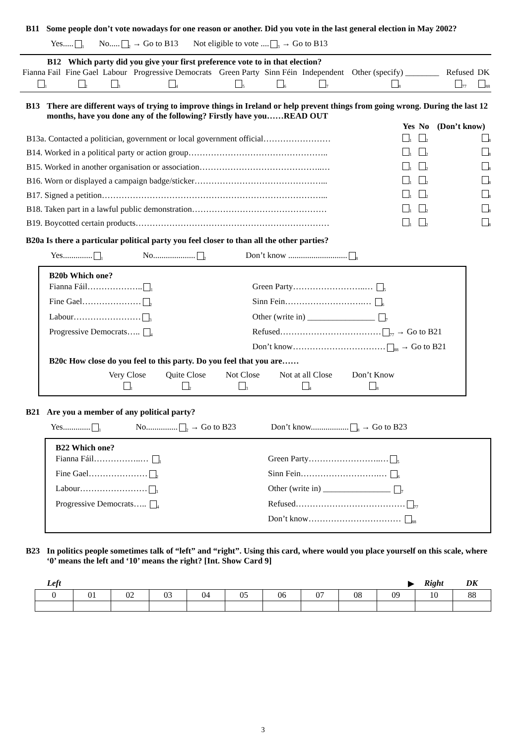B11 Some people don’t vote nowadays for one reason or another. Did you vote in the last general election in May 2002?
Yes.....<sub>1</sub> No.....<sub>2</sub> → Go to B13 Not eligible to vote ....<sub>3</sub> → Go to B13
B12 Which party did you give your first preference vote to in that election?
| Fianna Fail | Fine Gael | Labour | Progressive Democrats | Green Party | Sinn Féin | Independent | Other (specify) ________ | Refused | DK |
| <sub>1</sub> | <sub>2</sub> | <sub>3</sub> | <sub>4</sub> | <sub>5</sub> | <sub>6</sub> | <sub>7</sub> | <sub>8</sub> | <sub>77</sub> | <sub>88</sub> |
B13 There are different ways of trying to improve things in Ireland or help prevent things from going wrong. During the last 12 months, have you done any of the following? Firstly have you……READ OUT
| | Yes | No | (Don’t know) |
| B13a. Contacted a politician, government or local government official…………………… | <sub>1</sub> | <sub>2</sub> | <sub>8</sub> |
| B14. Worked in a political party or action group………………………………………….. | <sub>1</sub> | <sub>2</sub> | <sub>8</sub> |
| B15. Worked in another organisation or association……………………………………..… | <sub>1</sub> | <sub>2</sub> | <sub>8</sub> |
| B16. Worn or displayed a campaign badge/sticker………………………………………... | <sub>1</sub> | <sub>2</sub> | <sub>8</sub> |
| B17. Signed a petition……………………………………………………………………... | <sub>1</sub> | <sub>2</sub> | <sub>8</sub> |
| B18. Taken part in a lawful public demonstration………………………………………… | <sub>1</sub> | <sub>2</sub> | <sub>8</sub> |
| B19. Boycotted certain products…………………………………………………………… | <sub>1</sub> | <sub>2</sub> | <sub>8</sub> |
B20a Is there a particular political party you feel closer to than all the other parties?
Yes..............<sub>1</sub> No....................<sub>2</sub> Don’t know ............................<sub>8</sub>
B20b Which one?
Fianna Fáil………………..<sub>1</sub>
Fine Gael…………………<sub>2</sub>
Labour……………………<sub>3</sub>
Progressive Democrats….. <sub>4</sub>
Green Party……………………..… <sub>5</sub>
Sinn Fein……………………….… <sub>6</sub>
Other (write in) ________________ <sub>7</sub>
Refused………………………………<sub>77</sub> → Go to B21
Don’t know……………………………<sub>88</sub> → Go to B21
B20c How close do you feel to this party. Do you feel that you are……
| Very Close | Quite Close | Not Close | Not at all Close | Don’t Know |
| <sub>1</sub> | <sub>2</sub> | <sub>3</sub> | <sub>4</sub> | <sub>8</sub> |
B21 Are you a member of any political party?
Yes.............<sub>1</sub> No...............<sub>2</sub> → Go to B23 Don’t know..................<sub>8</sub> → Go to B23
B22 Which one?
Fianna Fáil……………..… <sub>1</sub>
Fine Gael…………………<sub>2</sub>
Labour……………………<sub>3</sub>
Progressive Democrats….. <sub>4</sub>
Green Party……………………..…<sub>5</sub>
Sinn Fein……………………….… <sub>6</sub>
Other (write in) ________________ <sub>7</sub>
Refused…………………………………<sub>77</sub>
Don’t know…………………………… <sub>88</sub>
B23 In politics people sometimes talk of “left” and “right”. Using this card, where would you place yourself on this scale, where ‘0’ means the left and ‘10’ means the right? [Int. Show Card 9]
| Left | ▶ | | | | | | | | | Right | DK |
| 0 | 01 | 02 | 03 | 04 | 05 | 06 | 07 | 08 | 09 | 10 | 88 |
3